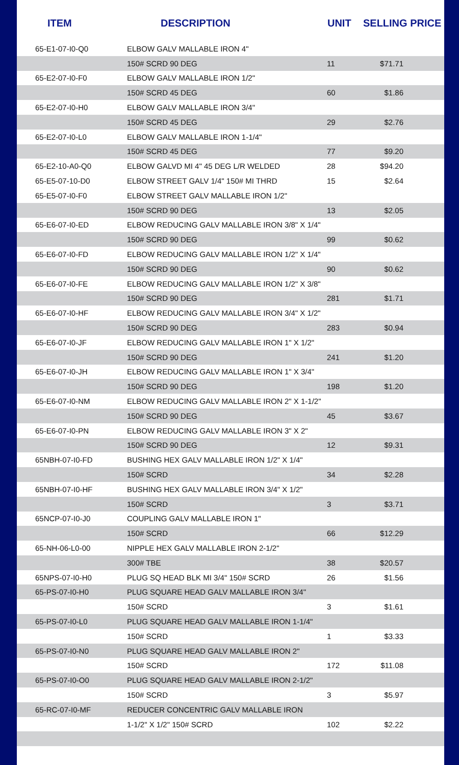| ITEM | DESCRIPTION | UNIT | SELLING PRICE |
| --- | --- | --- | --- |
| 65-E1-07-I0-Q0 | ELBOW GALV MALLABLE IRON 4" | | |
| | 150# SCRD 90 DEG | 11 | $71.71 |
| 65-E2-07-I0-F0 | ELBOW GALV MALLABLE IRON 1/2" | | |
| | 150# SCRD 45 DEG | 60 | $1.86 |
| 65-E2-07-I0-H0 | ELBOW GALV MALLABLE IRON 3/4" | | |
| | 150# SCRD 45 DEG | 29 | $2.76 |
| 65-E2-07-I0-L0 | ELBOW GALV MALLABLE IRON 1-1/4" | | |
| | 150# SCRD 45 DEG | 77 | $9.20 |
| 65-E2-10-A0-Q0 | ELBOW GALVD MI 4" 45 DEG L/R WELDED | 28 | $94.20 |
| 65-E5-07-10-D0 | ELBOW STREET GALV 1/4" 150# MI THRD | 15 | $2.64 |
| 65-E5-07-I0-F0 | ELBOW STREET GALV MALLABLE IRON 1/2" | | |
| | 150# SCRD 90 DEG | 13 | $2.05 |
| 65-E6-07-I0-ED | ELBOW REDUCING GALV MALLABLE IRON 3/8" X 1/4" | | |
| | 150# SCRD 90 DEG | 99 | $0.62 |
| 65-E6-07-I0-FD | ELBOW REDUCING GALV MALLABLE IRON 1/2" X 1/4" | | |
| | 150# SCRD 90 DEG | 90 | $0.62 |
| 65-E6-07-I0-FE | ELBOW REDUCING GALV MALLABLE IRON 1/2" X 3/8" | | |
| | 150# SCRD 90 DEG | 281 | $1.71 |
| 65-E6-07-I0-HF | ELBOW REDUCING GALV MALLABLE IRON 3/4" X 1/2" | | |
| | 150# SCRD 90 DEG | 283 | $0.94 |
| 65-E6-07-I0-JF | ELBOW REDUCING GALV MALLABLE IRON 1" X 1/2" | | |
| | 150# SCRD 90 DEG | 241 | $1.20 |
| 65-E6-07-I0-JH | ELBOW REDUCING GALV MALLABLE IRON 1" X 3/4" | | |
| | 150# SCRD 90 DEG | 198 | $1.20 |
| 65-E6-07-I0-NM | ELBOW REDUCING GALV MALLABLE IRON 2" X 1-1/2" | | |
| | 150# SCRD 90 DEG | 45 | $3.67 |
| 65-E6-07-I0-PN | ELBOW REDUCING GALV MALLABLE IRON 3" X 2" | | |
| | 150# SCRD 90 DEG | 12 | $9.31 |
| 65NBH-07-I0-FD | BUSHING HEX GALV MALLABLE IRON 1/2" X 1/4" | | |
| | 150# SCRD | 34 | $2.28 |
| 65NBH-07-I0-HF | BUSHING HEX GALV MALLABLE IRON 3/4" X 1/2" | | |
| | 150# SCRD | 3 | $3.71 |
| 65NCP-07-I0-J0 | COUPLING GALV MALLABLE IRON 1" | | |
| | 150# SCRD | 66 | $12.29 |
| 65-NH-06-L0-00 | NIPPLE HEX GALV MALLABLE IRON 2-1/2" | | |
| | 300# TBE | 38 | $20.57 |
| 65NPS-07-I0-H0 | PLUG SQ HEAD BLK MI 3/4" 150# SCRD | 26 | $1.56 |
| 65-PS-07-I0-H0 | PLUG SQUARE HEAD GALV MALLABLE IRON 3/4" | | |
| | 150# SCRD | 3 | $1.61 |
| 65-PS-07-I0-L0 | PLUG SQUARE HEAD GALV MALLABLE IRON 1-1/4" | | |
| | 150# SCRD | 1 | $3.33 |
| 65-PS-07-I0-N0 | PLUG SQUARE HEAD GALV MALLABLE IRON 2" | | |
| | 150# SCRD | 172 | $11.08 |
| 65-PS-07-I0-O0 | PLUG SQUARE HEAD GALV MALLABLE IRON 2-1/2" | | |
| | 150# SCRD | 3 | $5.97 |
| 65-RC-07-I0-MF | REDUCER CONCENTRIC GALV MALLABLE IRON | | |
| | 1-1/2" X 1/2" 150# SCRD | 102 | $2.22 |